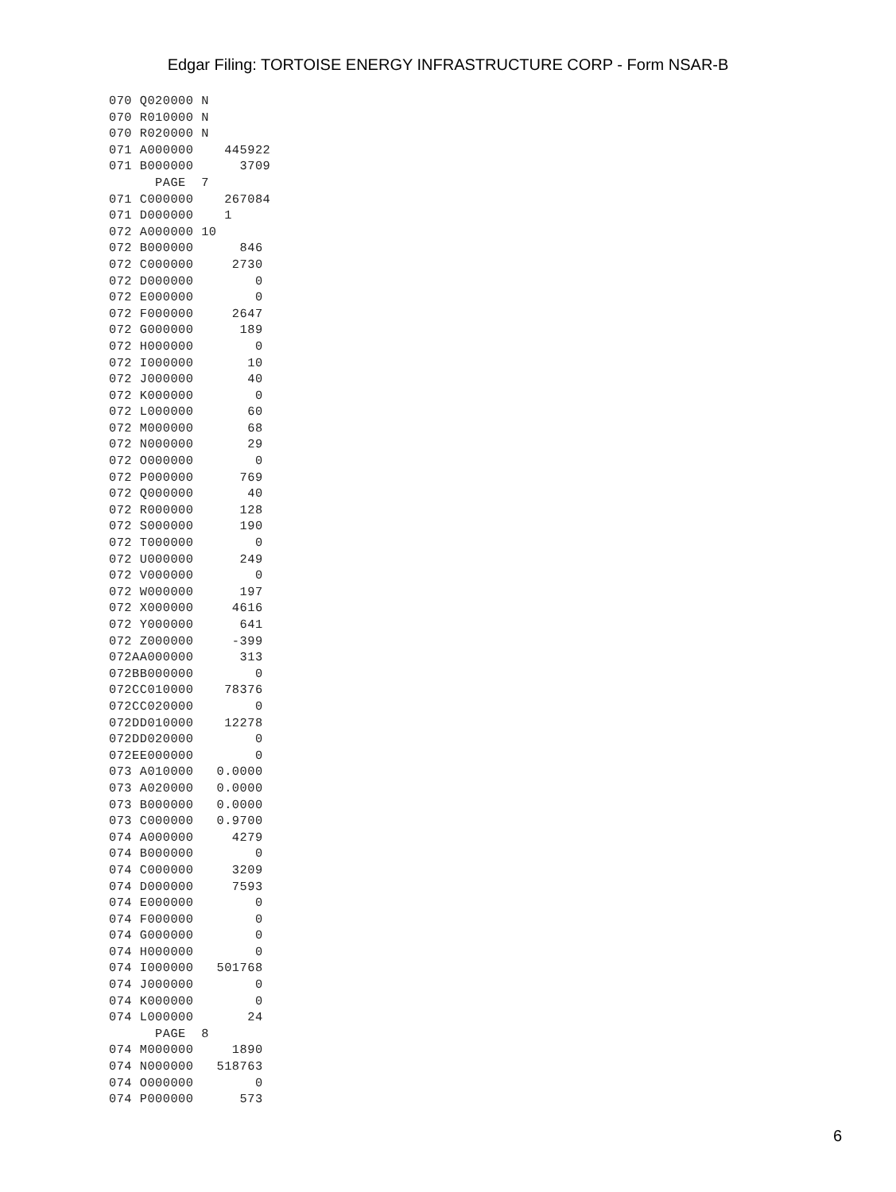Edgar Filing: TORTOISE ENERGY INFRASTRUCTURE CORP - Form NSAR-B
070 Q020000 N
070 R010000 N
070 R020000 N
071 A000000    445922
071 B000000      3709
      PAGE  7
071 C000000    267084
071 D000000    1
072 A000000 10
072 B000000      846
072 C000000     2730
072 D000000        0
072 E000000        0
072 F000000     2647
072 G000000      189
072 H000000        0
072 I000000       10
072 J000000       40
072 K000000        0
072 L000000       60
072 M000000       68
072 N000000       29
072 O000000        0
072 P000000      769
072 Q000000       40
072 R000000      128
072 S000000      190
072 T000000        0
072 U000000      249
072 V000000        0
072 W000000      197
072 X000000     4616
072 Y000000      641
072 Z000000     -399
072AA000000      313
072BB000000        0
072CC010000    78376
072CC020000        0
072DD010000    12278
072DD020000        0
072EE000000        0
073 A010000   0.0000
073 A020000   0.0000
073 B000000   0.0000
073 C000000   0.9700
074 A000000     4279
074 B000000        0
074 C000000     3209
074 D000000     7593
074 E000000        0
074 F000000        0
074 G000000        0
074 H000000        0
074 I000000   501768
074 J000000        0
074 K000000        0
074 L000000       24
      PAGE  8
074 M000000     1890
074 N000000   518763
074 O000000        0
074 P000000      573
6